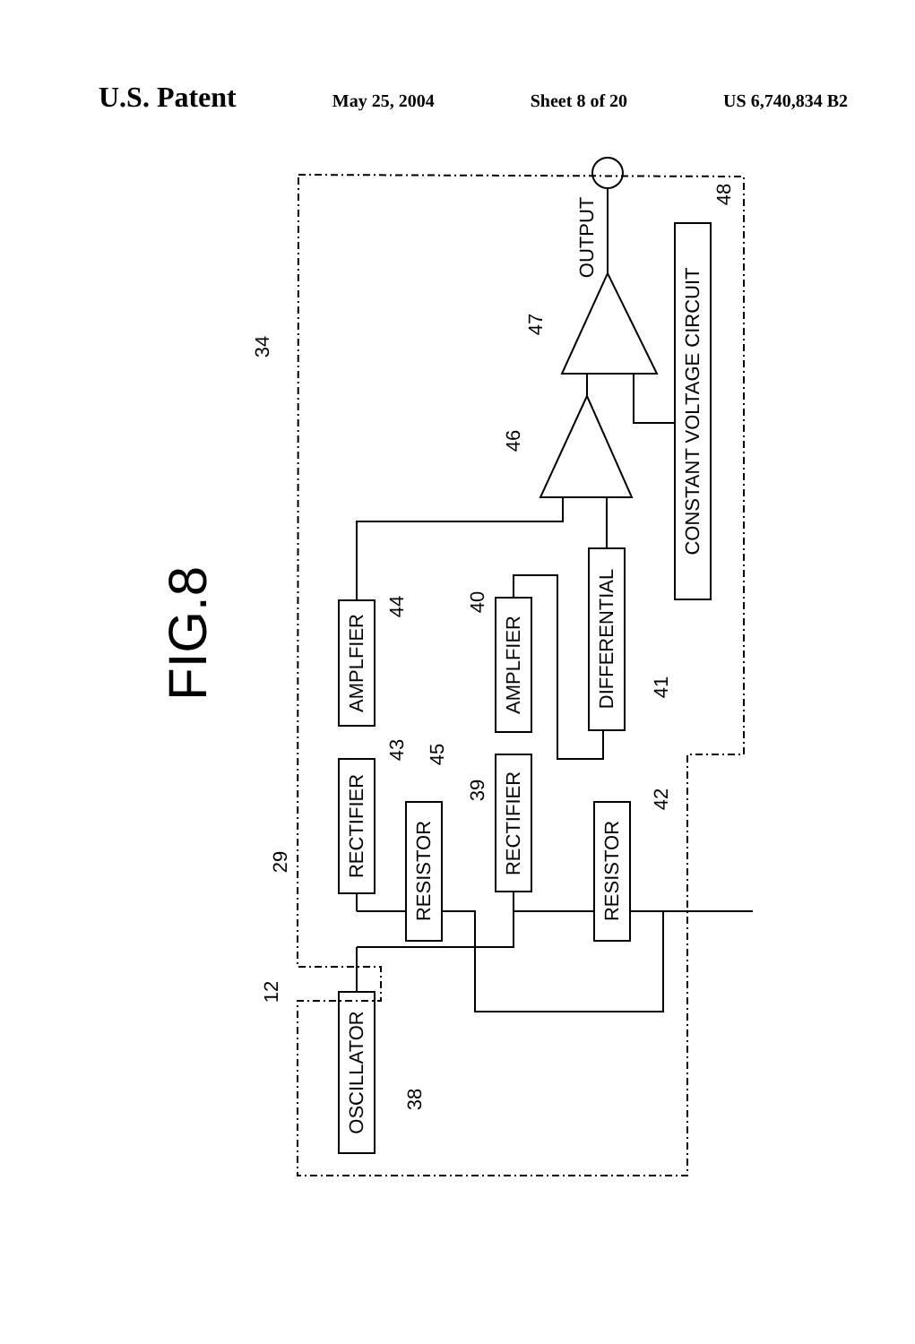U.S. Patent
May 25, 2004 Sheet 8 of 20 US 6,740,834 B2
FIG.8
RECTIFIER
AMPLFIER
RESISTOR
RECTIFIER
AMPLFIER
DIFFERENTIAL
RESISTOR
CONSTANT VOLTAGE CIRCUIT
OSCILLATOR
OUTPUT
34
29
12
38
44
43
45
39
40
41
42
46
47
48